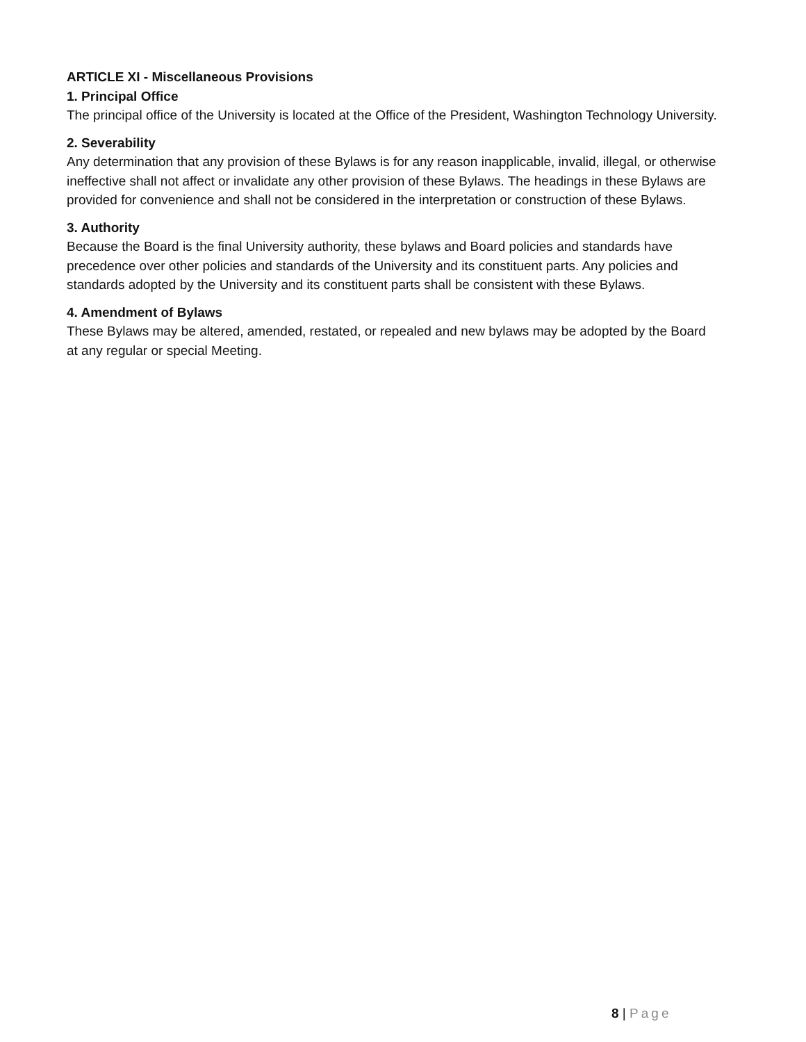ARTICLE XI - Miscellaneous Provisions
1. Principal Office
The principal office of the University is located at the Office of the President, Washington Technology University.
2. Severability
Any determination that any provision of these Bylaws is for any reason inapplicable, invalid, illegal, or otherwise ineffective shall not affect or invalidate any other provision of these Bylaws. The headings in these Bylaws are provided for convenience and shall not be considered in the interpretation or construction of these Bylaws.
3. Authority
Because the Board is the final University authority, these bylaws and Board policies and standards have precedence over other policies and standards of the University and its constituent parts. Any policies and standards adopted by the University and its constituent parts shall be consistent with these Bylaws.
4. Amendment of Bylaws
These Bylaws may be altered, amended, restated, or repealed and new bylaws may be adopted by the Board at any regular or special Meeting.
8 | Page